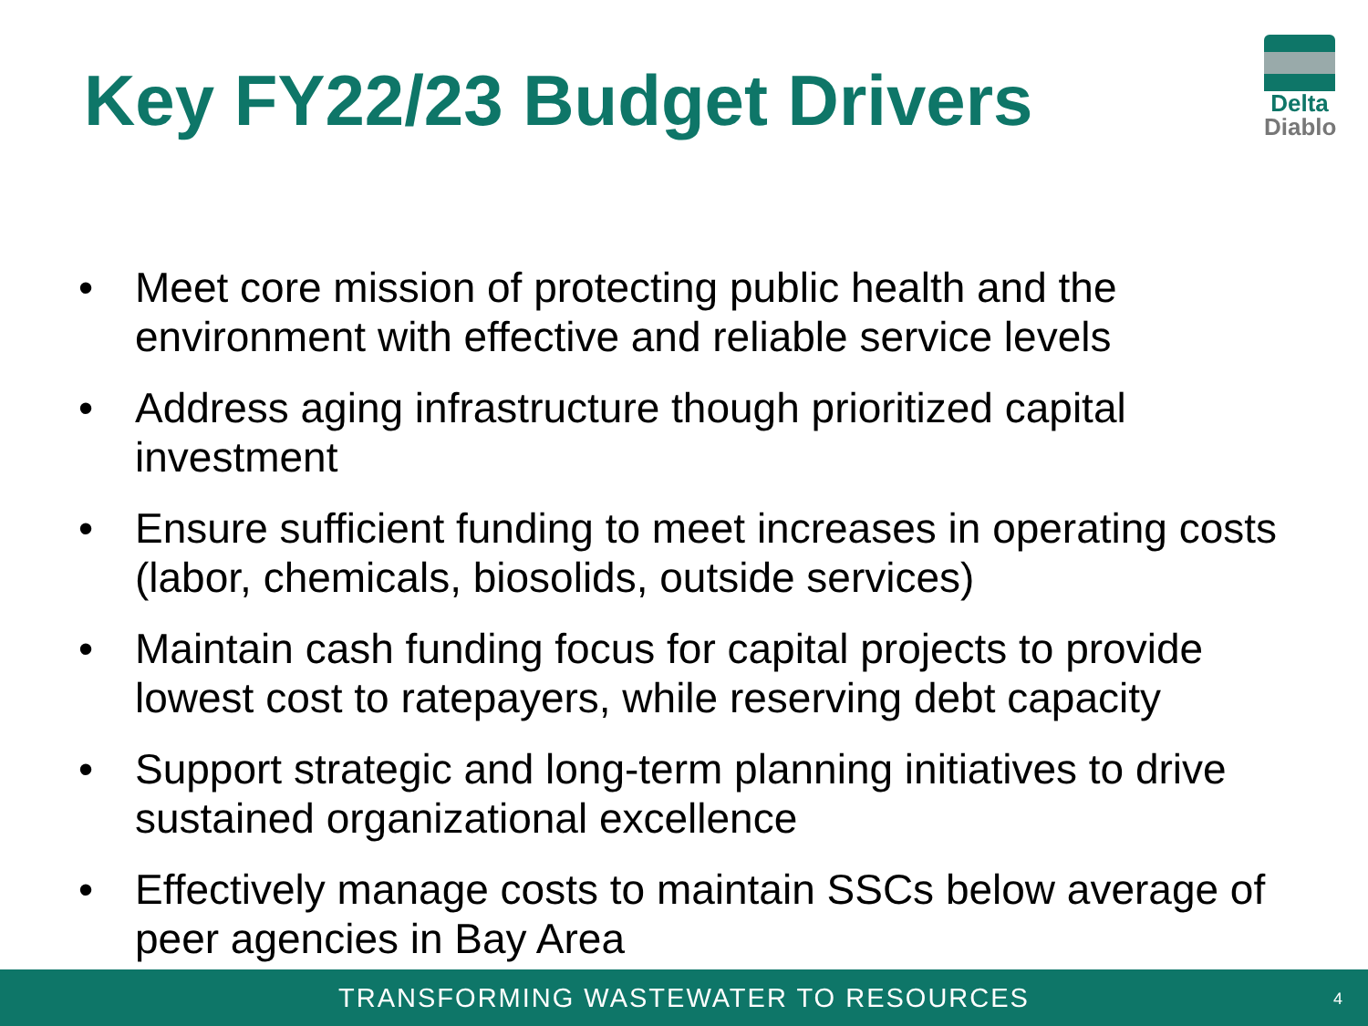Key FY22/23 Budget Drivers
Delta
Diablo
• Meet core mission of protecting public health and the environment with effective and reliable service levels
• Address aging infrastructure though prioritized capital investment
• Ensure sufficient funding to meet increases in operating costs (labor, chemicals, biosolids, outside services)
• Maintain cash funding focus for capital projects to provide lowest cost to ratepayers, while reserving debt capacity
• Support strategic and long-term planning initiatives to drive sustained organizational excellence
• Effectively manage costs to maintain SSCs below average of peer agencies in Bay Area
TRANSFORMING WASTEWATER TO RESOURCES 4